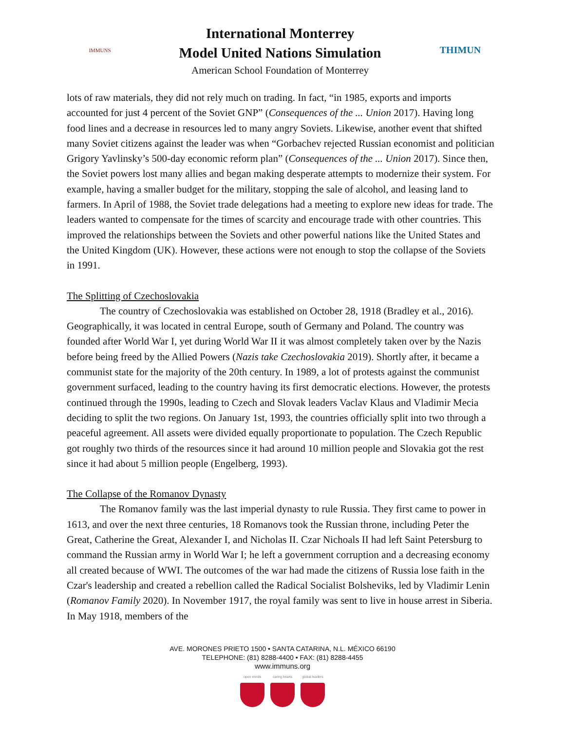IMMUNS
International Monterrey
Model United Nations Simulation
American School Foundation of Monterrey
THIMUN
lots of raw materials, they did not rely much on trading. In fact, “in 1985, exports and imports accounted for just 4 percent of the Soviet GNP” (Consequences of the ... Union 2017). Having long food lines and a decrease in resources led to many angry Soviets. Likewise, another event that shifted many Soviet citizens against the leader was when “Gorbachev rejected Russian economist and politician Grigory Yavlinsky’s 500-day economic reform plan” (Consequences of the ... Union 2017). Since then, the Soviet powers lost many allies and began making desperate attempts to modernize their system. For example, having a smaller budget for the military, stopping the sale of alcohol, and leasing land to farmers. In April of 1988, the Soviet trade delegations had a meeting to explore new ideas for trade. The leaders wanted to compensate for the times of scarcity and encourage trade with other countries. This improved the relationships between the Soviets and other powerful nations like the United States and the United Kingdom (UK). However, these actions were not enough to stop the collapse of the Soviets in 1991.
The Splitting of Czechoslovakia
The country of Czechoslovakia was established on October 28, 1918 (Bradley et al., 2016). Geographically, it was located in central Europe, south of Germany and Poland. The country was founded after World War I, yet during World War II it was almost completely taken over by the Nazis before being freed by the Allied Powers (Nazis take Czechoslovakia 2019). Shortly after, it became a communist state for the majority of the 20th century. In 1989, a lot of protests against the communist government surfaced, leading to the country having its first democratic elections. However, the protests continued through the 1990s, leading to Czech and Slovak leaders Vaclav Klaus and Vladimir Mecia deciding to split the two regions. On January 1st, 1993, the countries officially split into two through a peaceful agreement. All assets were divided equally proportionate to population. The Czech Republic got roughly two thirds of the resources since it had around 10 million people and Slovakia got the rest since it had about 5 million people (Engelberg, 1993).
The Collapse of the Romanov Dynasty
The Romanov family was the last imperial dynasty to rule Russia. They first came to power in 1613, and over the next three centuries, 18 Romanovs took the Russian throne, including Peter the Great, Catherine the Great, Alexander I, and Nicholas II. Czar Nichoals II had left Saint Petersburg to command the Russian army in World War I; he left a government corruption and a decreasing economy all created because of WWI. The outcomes of the war had made the citizens of Russia lose faith in the Czar's leadership and created a rebellion called the Radical Socialist Bolsheviks, led by Vladimir Lenin (Romanov Family 2020). In November 1917, the royal family was sent to live in house arrest in Siberia. In May 1918, members of the
AVE. MORONES PRIETO 1500 • SANTA CATARINA, N.L. MÉXICO 66190
TELEPHONE: (81) 8288-4400 • FAX: (81) 8288-4455
www.immuns.org
open minds caring hearts global leaders